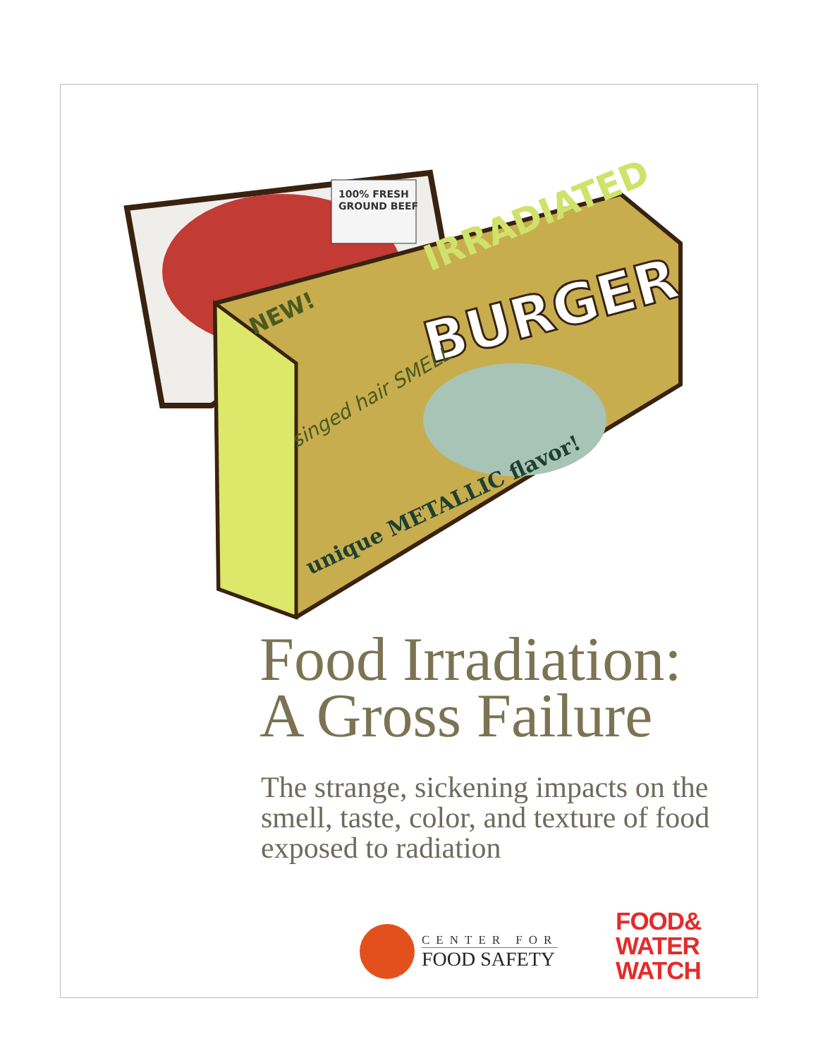100% FRESH
GROUND BEEF
IRRADIATED
BURGER
NEW!
singed hair SMELL
unique METALLIC flavor!
Food Irradiation:
A Gross Failure
The strange, sickening impacts on the smell, taste, color, and texture of food exposed to radiation
CENTER FOR
FOOD SAFETY
FOOD&
WATER
WATCH